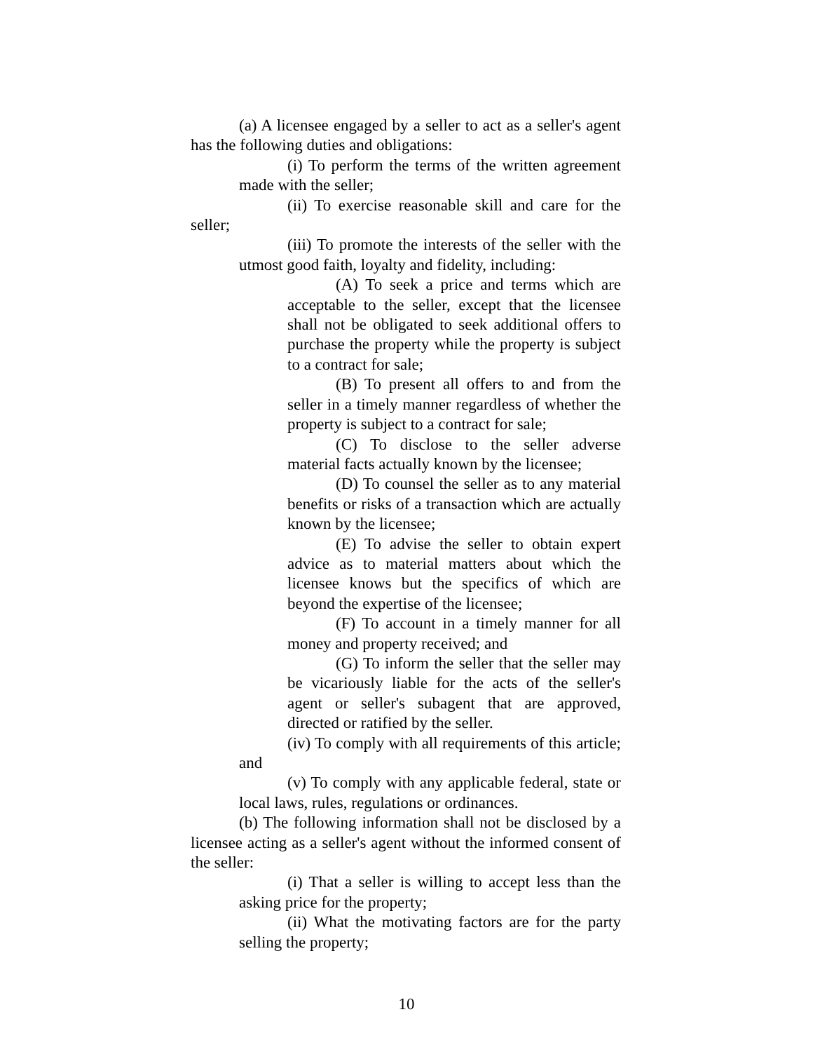(a) A licensee engaged by a seller to act as a seller's agent has the following duties and obligations:
(i) To perform the terms of the written agreement made with the seller;
(ii) To exercise reasonable skill and care for the seller;
(iii) To promote the interests of the seller with the utmost good faith, loyalty and fidelity, including:
(A) To seek a price and terms which are acceptable to the seller, except that the licensee shall not be obligated to seek additional offers to purchase the property while the property is subject to a contract for sale;
(B) To present all offers to and from the seller in a timely manner regardless of whether the property is subject to a contract for sale;
(C) To disclose to the seller adverse material facts actually known by the licensee;
(D) To counsel the seller as to any material benefits or risks of a transaction which are actually known by the licensee;
(E) To advise the seller to obtain expert advice as to material matters about which the licensee knows but the specifics of which are beyond the expertise of the licensee;
(F) To account in a timely manner for all money and property received; and
(G) To inform the seller that the seller may be vicariously liable for the acts of the seller's agent or seller's subagent that are approved, directed or ratified by the seller.
(iv) To comply with all requirements of this article; and
(v) To comply with any applicable federal, state or local laws, rules, regulations or ordinances.
(b) The following information shall not be disclosed by a licensee acting as a seller's agent without the informed consent of the seller:
(i) That a seller is willing to accept less than the asking price for the property;
(ii) What the motivating factors are for the party selling the property;
10